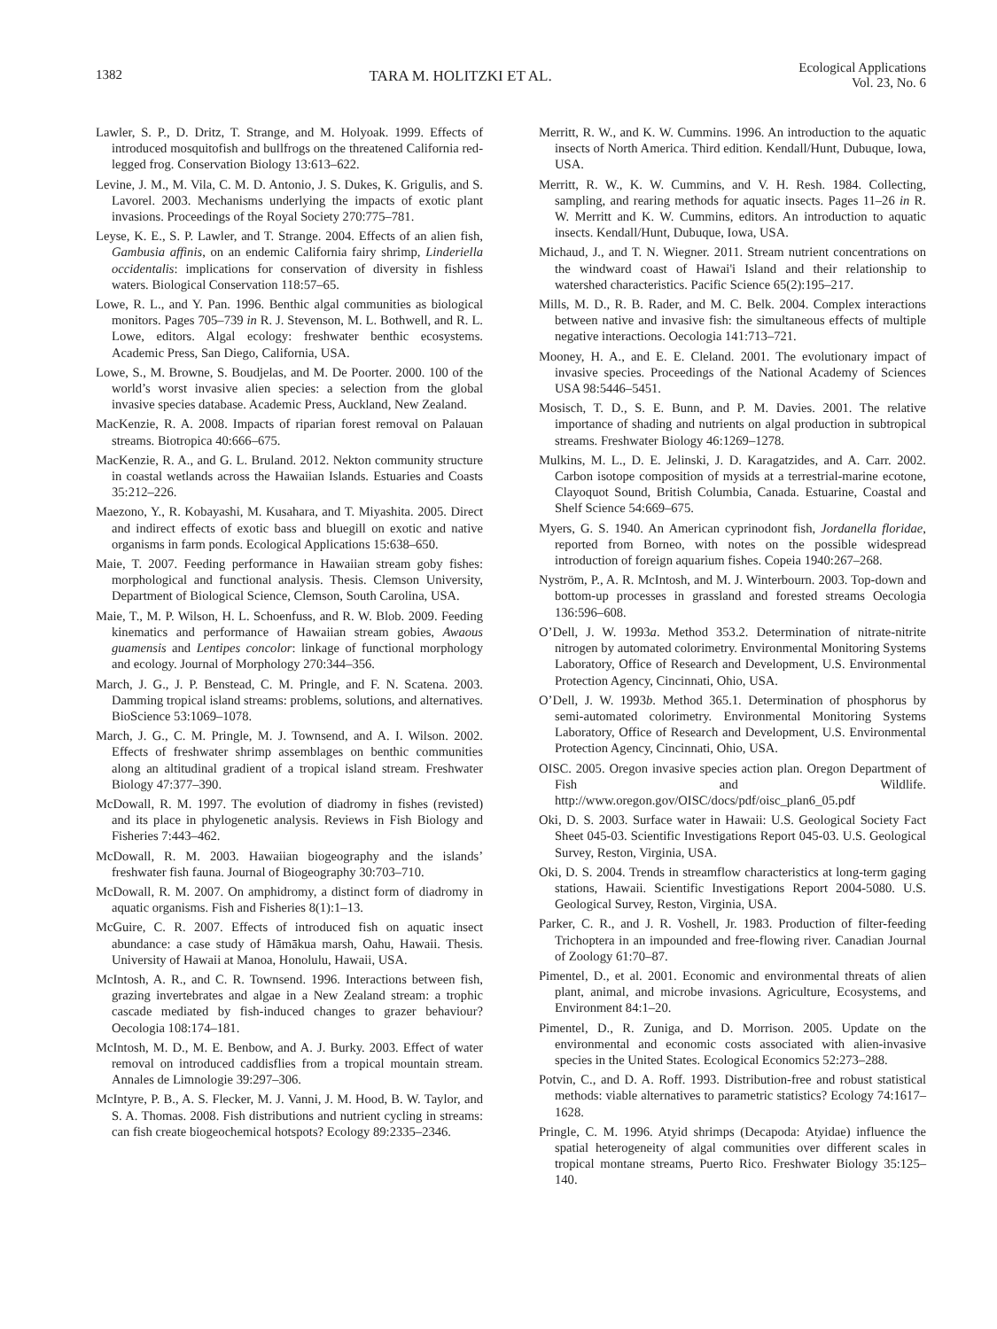1382 TARA M. HOLITZKI ET AL. Ecological Applications
Vol. 23, No. 6
Lawler, S. P., D. Dritz, T. Strange, and M. Holyoak. 1999. Effects of introduced mosquitofish and bullfrogs on the threatened California red-legged frog. Conservation Biology 13:613–622.
Levine, J. M., M. Vila, C. M. D. Antonio, J. S. Dukes, K. Grigulis, and S. Lavorel. 2003. Mechanisms underlying the impacts of exotic plant invasions. Proceedings of the Royal Society 270:775–781.
Leyse, K. E., S. P. Lawler, and T. Strange. 2004. Effects of an alien fish, Gambusia affinis, on an endemic California fairy shrimp, Linderiella occidentalis: implications for conservation of diversity in fishless waters. Biological Conservation 118:57–65.
Lowe, R. L., and Y. Pan. 1996. Benthic algal communities as biological monitors. Pages 705–739 in R. J. Stevenson, M. L. Bothwell, and R. L. Lowe, editors. Algal ecology: freshwater benthic ecosystems. Academic Press, San Diego, California, USA.
Lowe, S., M. Browne, S. Boudjelas, and M. De Poorter. 2000. 100 of the world’s worst invasive alien species: a selection from the global invasive species database. Academic Press, Auckland, New Zealand.
MacKenzie, R. A. 2008. Impacts of riparian forest removal on Palauan streams. Biotropica 40:666–675.
MacKenzie, R. A., and G. L. Bruland. 2012. Nekton community structure in coastal wetlands across the Hawaiian Islands. Estuaries and Coasts 35:212–226.
Maezono, Y., R. Kobayashi, M. Kusahara, and T. Miyashita. 2005. Direct and indirect effects of exotic bass and bluegill on exotic and native organisms in farm ponds. Ecological Applications 15:638–650.
Maie, T. 2007. Feeding performance in Hawaiian stream goby fishes: morphological and functional analysis. Thesis. Clemson University, Department of Biological Science, Clemson, South Carolina, USA.
Maie, T., M. P. Wilson, H. L. Schoenfuss, and R. W. Blob. 2009. Feeding kinematics and performance of Hawaiian stream gobies, Awaous guamensis and Lentipes concolor: linkage of functional morphology and ecology. Journal of Morphology 270:344–356.
March, J. G., J. P. Benstead, C. M. Pringle, and F. N. Scatena. 2003. Damming tropical island streams: problems, solutions, and alternatives. BioScience 53:1069–1078.
March, J. G., C. M. Pringle, M. J. Townsend, and A. I. Wilson. 2002. Effects of freshwater shrimp assemblages on benthic communities along an altitudinal gradient of a tropical island stream. Freshwater Biology 47:377–390.
McDowall, R. M. 1997. The evolution of diadromy in fishes (revisted) and its place in phylogenetic analysis. Reviews in Fish Biology and Fisheries 7:443–462.
McDowall, R. M. 2003. Hawaiian biogeography and the islands’ freshwater fish fauna. Journal of Biogeography 30:703–710.
McDowall, R. M. 2007. On amphidromy, a distinct form of diadromy in aquatic organisms. Fish and Fisheries 8(1):1–13.
McGuire, C. R. 2007. Effects of introduced fish on aquatic insect abundance: a case study of Hāmākua marsh, Oahu, Hawaii. Thesis. University of Hawaii at Manoa, Honolulu, Hawaii, USA.
McIntosh, A. R., and C. R. Townsend. 1996. Interactions between fish, grazing invertebrates and algae in a New Zealand stream: a trophic cascade mediated by fish-induced changes to grazer behaviour? Oecologia 108:174–181.
McIntosh, M. D., M. E. Benbow, and A. J. Burky. 2003. Effect of water removal on introduced caddisflies from a tropical mountain stream. Annales de Limnologie 39:297–306.
McIntyre, P. B., A. S. Flecker, M. J. Vanni, J. M. Hood, B. W. Taylor, and S. A. Thomas. 2008. Fish distributions and nutrient cycling in streams: can fish create biogeochemical hotspots? Ecology 89:2335–2346.
Merritt, R. W., and K. W. Cummins. 1996. An introduction to the aquatic insects of North America. Third edition. Kendall/Hunt, Dubuque, Iowa, USA.
Merritt, R. W., K. W. Cummins, and V. H. Resh. 1984. Collecting, sampling, and rearing methods for aquatic insects. Pages 11–26 in R. W. Merritt and K. W. Cummins, editors. An introduction to aquatic insects. Kendall/Hunt, Dubuque, Iowa, USA.
Michaud, J., and T. N. Wiegner. 2011. Stream nutrient concentrations on the windward coast of Hawai'i Island and their relationship to watershed characteristics. Pacific Science 65(2):195–217.
Mills, M. D., R. B. Rader, and M. C. Belk. 2004. Complex interactions between native and invasive fish: the simultaneous effects of multiple negative interactions. Oecologia 141:713–721.
Mooney, H. A., and E. E. Cleland. 2001. The evolutionary impact of invasive species. Proceedings of the National Academy of Sciences USA 98:5446–5451.
Mosisch, T. D., S. E. Bunn, and P. M. Davies. 2001. The relative importance of shading and nutrients on algal production in subtropical streams. Freshwater Biology 46:1269–1278.
Mulkins, M. L., D. E. Jelinski, J. D. Karagatzides, and A. Carr. 2002. Carbon isotope composition of mysids at a terrestrial-marine ecotone, Clayoquot Sound, British Columbia, Canada. Estuarine, Coastal and Shelf Science 54:669–675.
Myers, G. S. 1940. An American cyprinodont fish, Jordanella floridae, reported from Borneo, with notes on the possible widespread introduction of foreign aquarium fishes. Copeia 1940:267–268.
Nyström, P., A. R. McIntosh, and M. J. Winterbourn. 2003. Top-down and bottom-up processes in grassland and forested streams Oecologia 136:596–608.
O’Dell, J. W. 1993a. Method 353.2. Determination of nitrate-nitrite nitrogen by automated colorimetry. Environmental Monitoring Systems Laboratory, Office of Research and Development, U.S. Environmental Protection Agency, Cincinnati, Ohio, USA.
O’Dell, J. W. 1993b. Method 365.1. Determination of phosphorus by semi-automated colorimetry. Environmental Monitoring Systems Laboratory, Office of Research and Development, U.S. Environmental Protection Agency, Cincinnati, Ohio, USA.
OISC. 2005. Oregon invasive species action plan. Oregon Department of Fish and Wildlife. http://www.oregon.gov/OISC/docs/pdf/oisc_plan6_05.pdf
Oki, D. S. 2003. Surface water in Hawaii: U.S. Geological Society Fact Sheet 045-03. Scientific Investigations Report 045-03. U.S. Geological Survey, Reston, Virginia, USA.
Oki, D. S. 2004. Trends in streamflow characteristics at long-term gaging stations, Hawaii. Scientific Investigations Report 2004-5080. U.S. Geological Survey, Reston, Virginia, USA.
Parker, C. R., and J. R. Voshell, Jr. 1983. Production of filter-feeding Trichoptera in an impounded and free-flowing river. Canadian Journal of Zoology 61:70–87.
Pimentel, D., et al. 2001. Economic and environmental threats of alien plant, animal, and microbe invasions. Agriculture, Ecosystems, and Environment 84:1–20.
Pimentel, D., R. Zuniga, and D. Morrison. 2005. Update on the environmental and economic costs associated with alien-invasive species in the United States. Ecological Economics 52:273–288.
Potvin, C., and D. A. Roff. 1993. Distribution-free and robust statistical methods: viable alternatives to parametric statistics? Ecology 74:1617–1628.
Pringle, C. M. 1996. Atyid shrimps (Decapoda: Atyidae) influence the spatial heterogeneity of algal communities over different scales in tropical montane streams, Puerto Rico. Freshwater Biology 35:125–140.